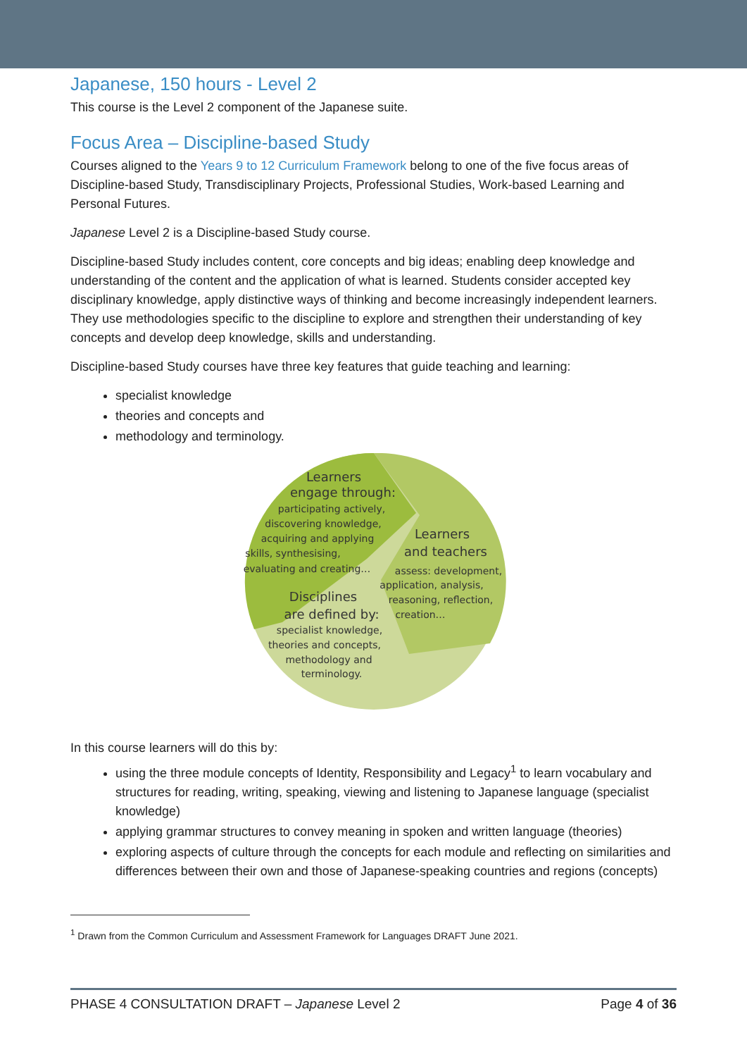Japanese, 150 hours - Level 2
This course is the Level 2 component of the Japanese suite.
Focus Area – Discipline-based Study
Courses aligned to the Years 9 to 12 Curriculum Framework belong to one of the five focus areas of Discipline-based Study, Transdisciplinary Projects, Professional Studies, Work-based Learning and Personal Futures.
Japanese Level 2 is a Discipline-based Study course.
Discipline-based Study includes content, core concepts and big ideas; enabling deep knowledge and understanding of the content and the application of what is learned. Students consider accepted key disciplinary knowledge, apply distinctive ways of thinking and become increasingly independent learners. They use methodologies specific to the discipline to explore and strengthen their understanding of key concepts and develop deep knowledge, skills and understanding.
Discipline-based Study courses have three key features that guide teaching and learning:
specialist knowledge
theories and concepts and
methodology and terminology.
Learners
engage through:
participating actively,
discovering knowledge,
acquiring and applying
skills, synthesising,
evaluating and creating…
Learners
and teachers
assess: development,
application, analysis,
reasoning, reflection,
creation…
Disciplines
are defined by:
specialist knowledge,
theories and concepts,
methodology and
terminology.
In this course learners will do this by:
using the three module concepts of Identity, Responsibility and Legacy<sup>1</sup> to learn vocabulary and structures for reading, writing, speaking, viewing and listening to Japanese language (specialist knowledge)
applying grammar structures to convey meaning in spoken and written language (theories)
exploring aspects of culture through the concepts for each module and reflecting on similarities and differences between their own and those of Japanese-speaking countries and regions (concepts)
<sup>1</sup> Drawn from the Common Curriculum and Assessment Framework for Languages DRAFT June 2021.
PHASE 4 CONSULTATION DRAFT – Japanese Level 2 Page 4 of 36